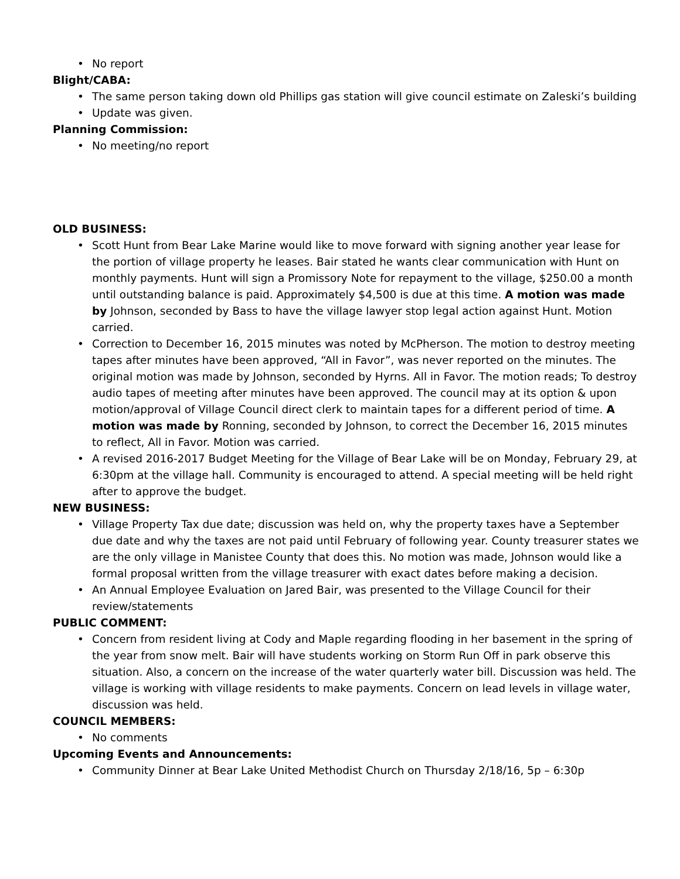• No report
Blight/CABA:
• The same person taking down old Phillips gas station will give council estimate on Zaleski’s building
• Update was given.
Planning Commission:
• No meeting/no report
OLD BUSINESS:
• Scott Hunt from Bear Lake Marine would like to move forward with signing another year lease for the portion of village property he leases. Bair stated he wants clear communication with Hunt on monthly payments. Hunt will sign a Promissory Note for repayment to the village, $250.00 a month until outstanding balance is paid. Approximately $4,500 is due at this time. A motion was made by Johnson, seconded by Bass to have the village lawyer stop legal action against Hunt. Motion carried.
• Correction to December 16, 2015 minutes was noted by McPherson. The motion to destroy meeting tapes after minutes have been approved, “All in Favor”, was never reported on the minutes. The original motion was made by Johnson, seconded by Hyrns. All in Favor. The motion reads; To destroy audio tapes of meeting after minutes have been approved. The council may at its option & upon motion/approval of Village Council direct clerk to maintain tapes for a different period of time. A motion was made by Ronning, seconded by Johnson, to correct the December 16, 2015 minutes to reflect, All in Favor. Motion was carried.
• A revised 2016-2017 Budget Meeting for the Village of Bear Lake will be on Monday, February 29, at 6:30pm at the village hall. Community is encouraged to attend. A special meeting will be held right after to approve the budget.
NEW BUSINESS:
• Village Property Tax due date; discussion was held on, why the property taxes have a September due date and why the taxes are not paid until February of following year. County treasurer states we are the only village in Manistee County that does this. No motion was made, Johnson would like a formal proposal written from the village treasurer with exact dates before making a decision.
• An Annual Employee Evaluation on Jared Bair, was presented to the Village Council for their review/statements
PUBLIC COMMENT:
• Concern from resident living at Cody and Maple regarding flooding in her basement in the spring of the year from snow melt. Bair will have students working on Storm Run Off in park observe this situation. Also, a concern on the increase of the water quarterly water bill. Discussion was held. The village is working with village residents to make payments. Concern on lead levels in village water, discussion was held.
COUNCIL MEMBERS:
• No comments
Upcoming Events and Announcements:
• Community Dinner at Bear Lake United Methodist Church on Thursday 2/18/16, 5p – 6:30p